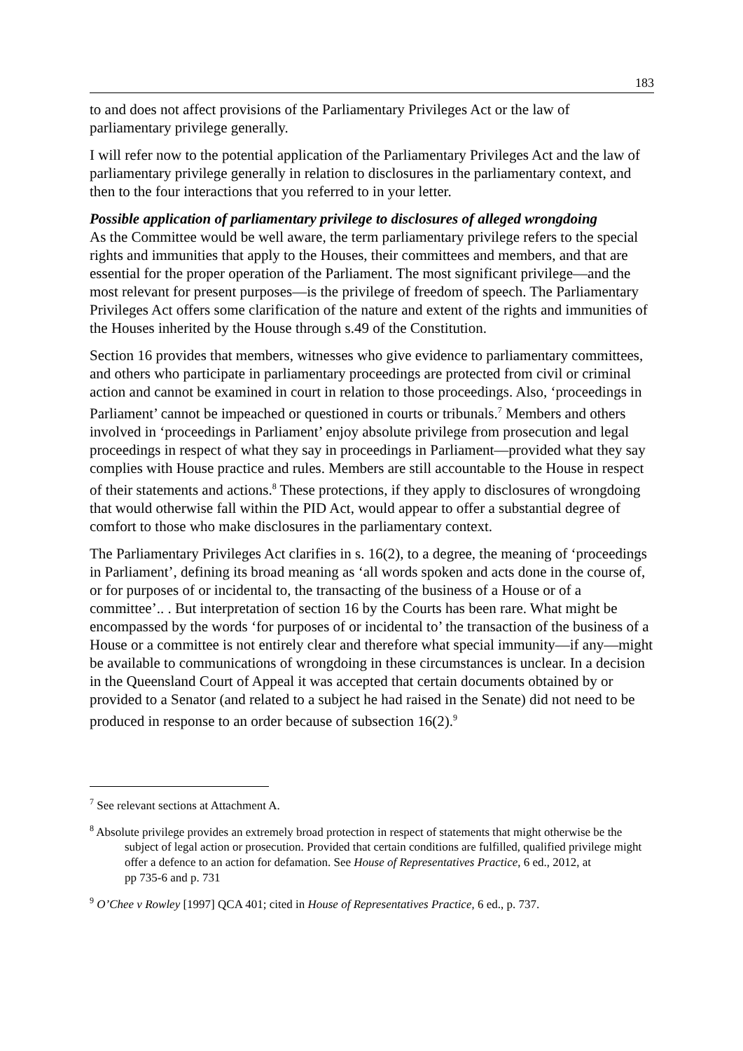183
to and does not affect provisions of the Parliamentary Privileges Act or the law of parliamentary privilege generally.
I will refer now to the potential application of the Parliamentary Privileges Act and the law of parliamentary privilege generally in relation to disclosures in the parliamentary context, and then to the four interactions that you referred to in your letter.
Possible application of parliamentary privilege to disclosures of alleged wrongdoing
As the Committee would be well aware, the term parliamentary privilege refers to the special rights and immunities that apply to the Houses, their committees and members, and that are essential for the proper operation of the Parliament. The most significant privilege—and the most relevant for present purposes—is the privilege of freedom of speech. The Parliamentary Privileges Act offers some clarification of the nature and extent of the rights and immunities of the Houses inherited by the House through s.49 of the Constitution.
Section 16 provides that members, witnesses who give evidence to parliamentary committees, and others who participate in parliamentary proceedings are protected from civil or criminal action and cannot be examined in court in relation to those proceedings. Also, ‘proceedings in Parliament’ cannot be impeached or questioned in courts or tribunals.<sup>7</sup> Members and others involved in ‘proceedings in Parliament’ enjoy absolute privilege from prosecution and legal proceedings in respect of what they say in proceedings in Parliament—provided what they say complies with House practice and rules. Members are still accountable to the House in respect of their statements and actions.<sup>8</sup> These protections, if they apply to disclosures of wrongdoing that would otherwise fall within the PID Act, would appear to offer a substantial degree of comfort to those who make disclosures in the parliamentary context.
The Parliamentary Privileges Act clarifies in s. 16(2), to a degree, the meaning of ‘proceedings in Parliament’, defining its broad meaning as ‘all words spoken and acts done in the course of, or for purposes of or incidental to, the transacting of the business of a House or of a committee’.. . But interpretation of section 16 by the Courts has been rare. What might be encompassed by the words ‘for purposes of or incidental to’ the transaction of the business of a House or a committee is not entirely clear and therefore what special immunity—if any—might be available to communications of wrongdoing in these circumstances is unclear. In a decision in the Queensland Court of Appeal it was accepted that certain documents obtained by or provided to a Senator (and related to a subject he had raised in the Senate) did not need to be produced in response to an order because of subsection 16(2).<sup>9</sup>
<sup>7</sup> See relevant sections at Attachment A.
<sup>8</sup> Absolute privilege provides an extremely broad protection in respect of statements that might otherwise be the subject of legal action or prosecution. Provided that certain conditions are fulfilled, qualified privilege might offer a defence to an action for defamation. See House of Representatives Practice, 6 ed., 2012, at
pp 735-6 and p. 731
<sup>9</sup> O’Chee v Rowley [1997] QCA 401; cited in House of Representatives Practice, 6 ed., p. 737.